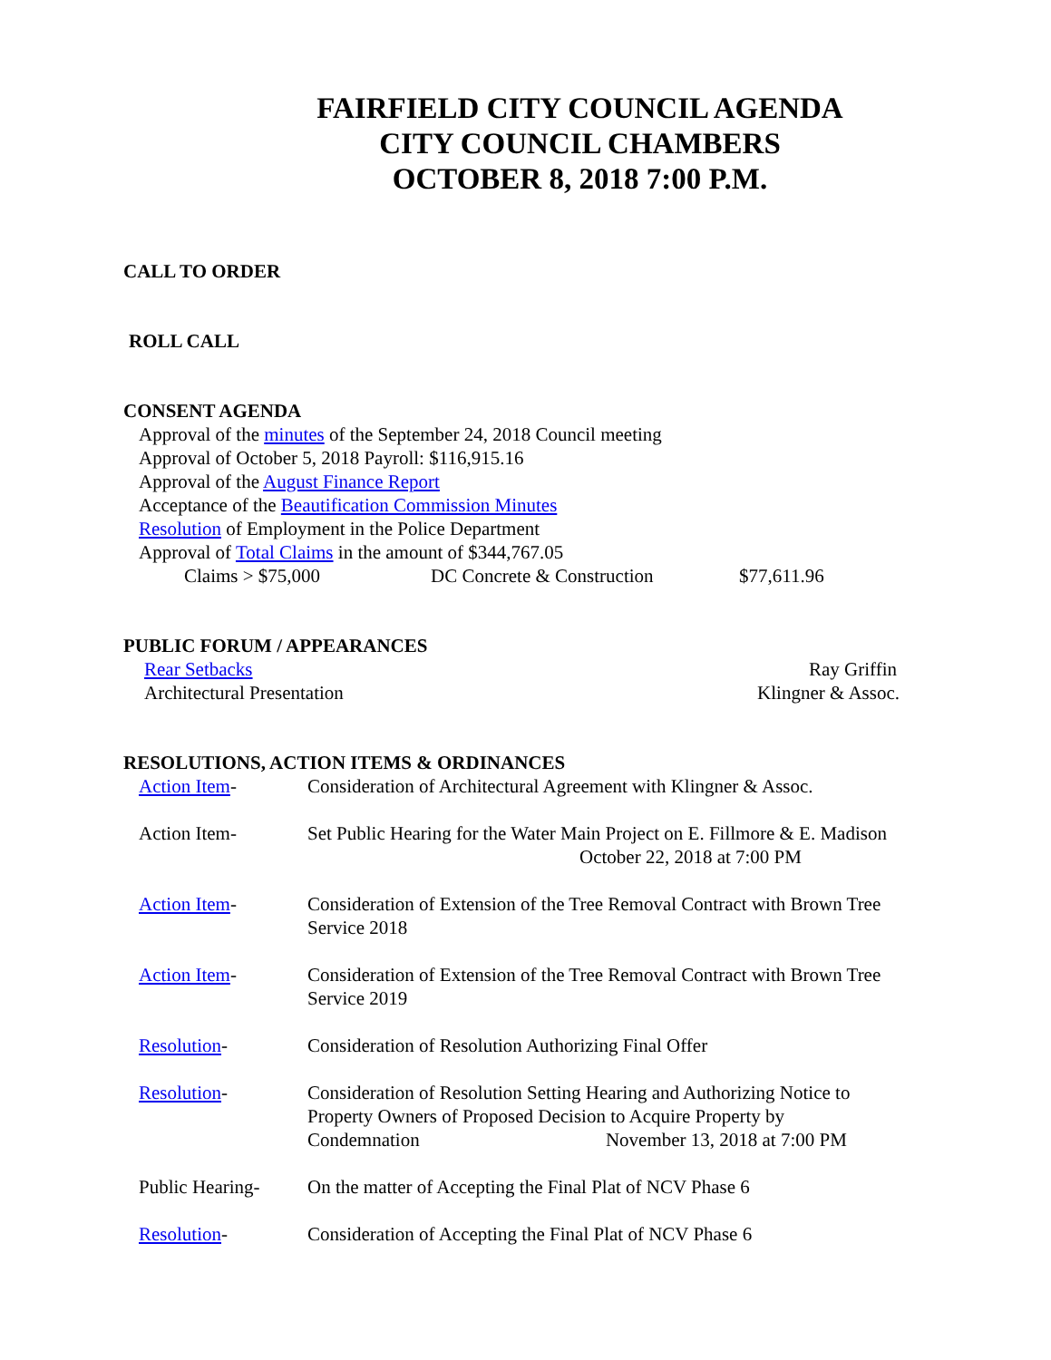FAIRFIELD CITY COUNCIL AGENDA
CITY COUNCIL CHAMBERS
OCTOBER 8, 2018 7:00 P.M.
CALL TO ORDER
ROLL CALL
CONSENT AGENDA
Approval of the minutes of the September 24, 2018 Council meeting
Approval of October 5, 2018 Payroll: $116,915.16
Approval of the August Finance Report
Acceptance of the Beautification Commission Minutes
Resolution of Employment in the Police Department
Approval of Total Claims in the amount of $344,767.05
Claims > $75,000 DC Concrete & Construction $77,611.96
PUBLIC FORUM / APPEARANCES
Rear Setbacks Ray Griffin
Architectural Presentation Klingner & Assoc.
RESOLUTIONS, ACTION ITEMS & ORDINANCES
Action Item- Consideration of Architectural Agreement with Klingner & Assoc.
Action Item- Set Public Hearing for the Water Main Project on E. Fillmore & E. Madison October 22, 2018 at 7:00 PM
Action Item- Consideration of Extension of the Tree Removal Contract with Brown Tree Service 2018
Action Item- Consideration of Extension of the Tree Removal Contract with Brown Tree Service 2019
Resolution- Consideration of Resolution Authorizing Final Offer
Resolution- Consideration of Resolution Setting Hearing and Authorizing Notice to Property Owners of Proposed Decision to Acquire Property by Condemnation November 13, 2018 at 7:00 PM
Public Hearing- On the matter of Accepting the Final Plat of NCV Phase 6
Resolution- Consideration of Accepting the Final Plat of NCV Phase 6